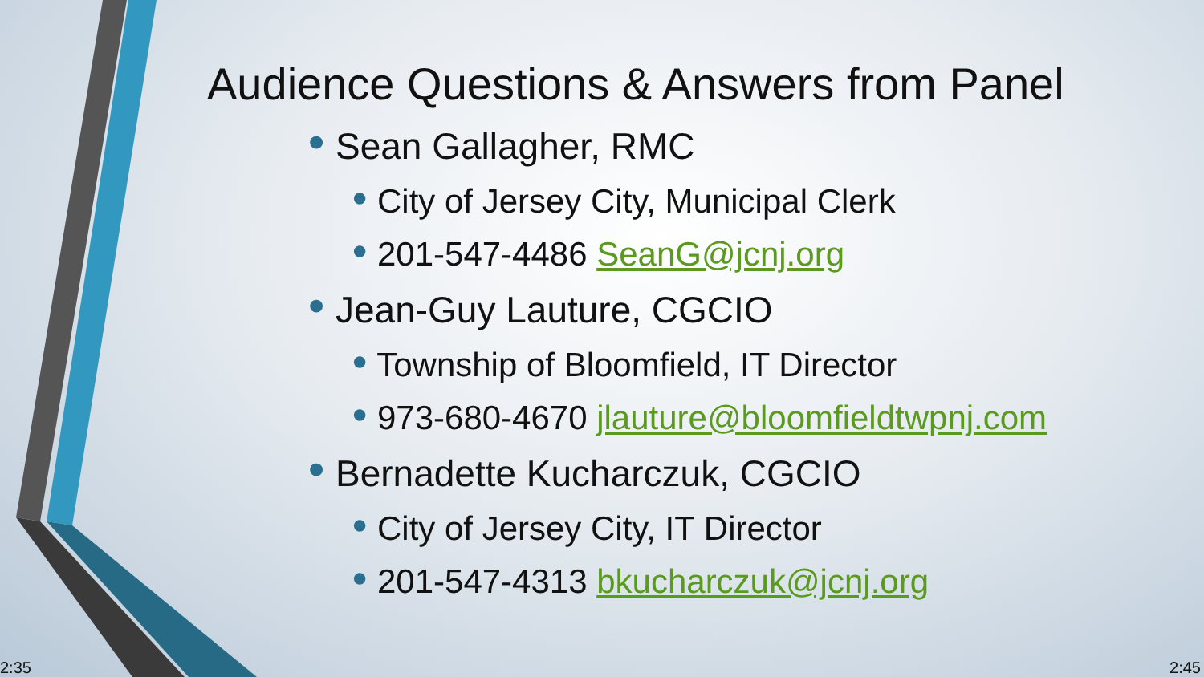Audience Questions & Answers from Panel
● Sean Gallagher, RMC
● City of Jersey City, Municipal Clerk
● 201-547-4486 SeanG@jcnj.org
● Jean-Guy Lauture, CGCIO
● Township of Bloomfield, IT Director
● 973-680-4670 jlauture@bloomfieldtwpnj.com
● Bernadette Kucharczuk, CGCIO
● City of Jersey City, IT Director
● 201-547-4313 bkucharczuk@jcnj.org
2:35 2:45